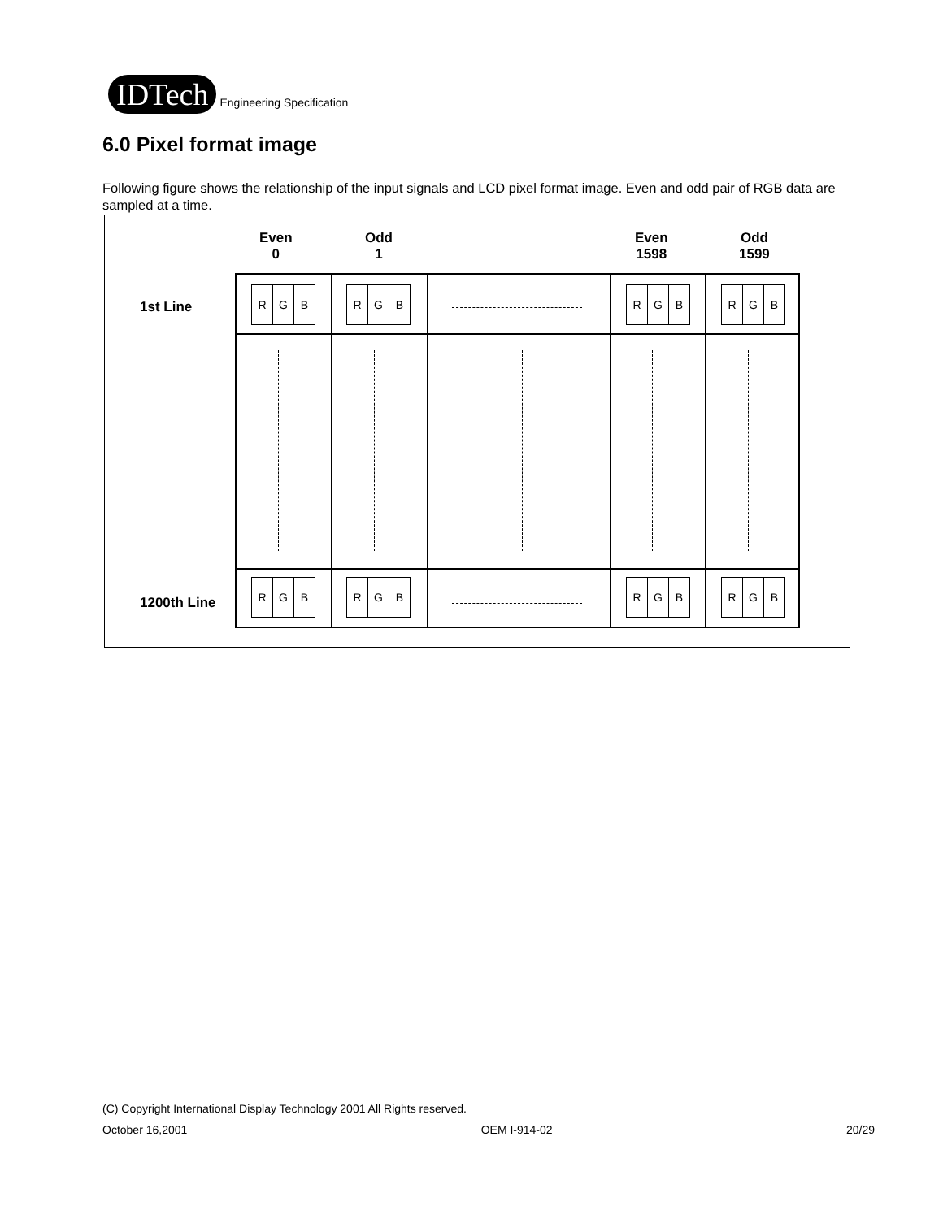IDTech
Engineering Specification
6.0 Pixel format image
Following figure shows the relationship of the input signals and LCD pixel format image. Even and odd pair of RGB data are sampled at a time.
Even
0
Odd
1
Even
1598
Odd
1599
1st Line
1200th Line
R G B
R G B
R G B
R G B
R G B
R G B
R G B
R G B
(C) Copyright International Display Technology 2001 All Rights reserved.
October 16,2001 OEM I-914-02 20/29